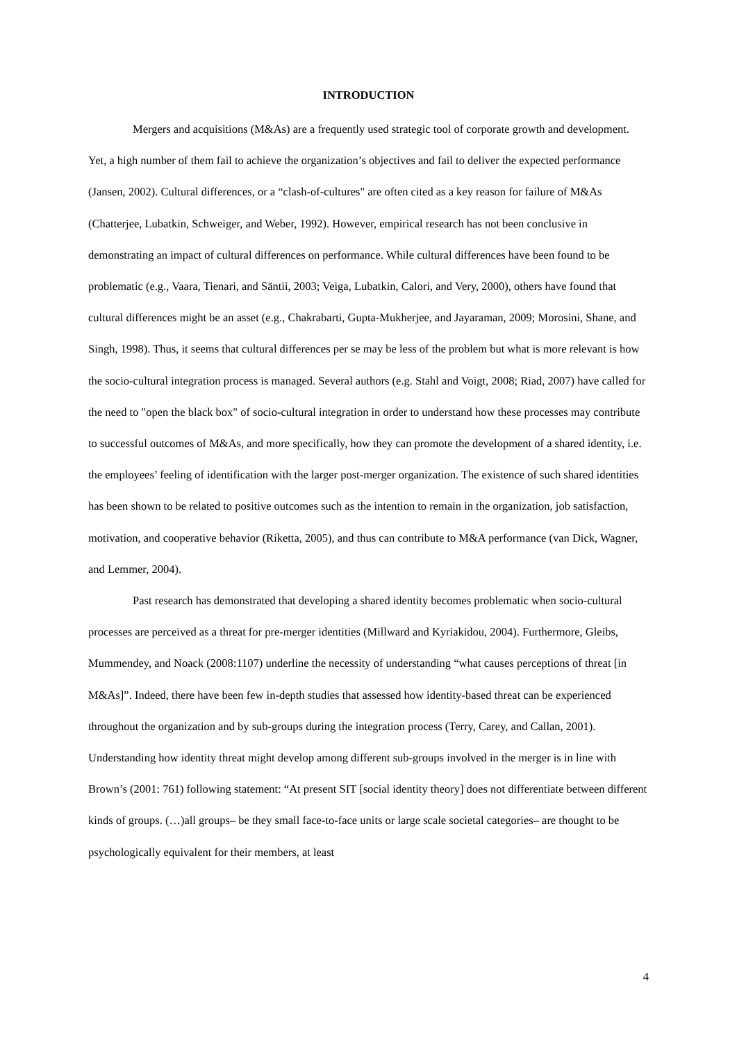INTRODUCTION
Mergers and acquisitions (M&As) are a frequently used strategic tool of corporate growth and development. Yet, a high number of them fail to achieve the organization’s objectives and fail to deliver the expected performance (Jansen, 2002). Cultural differences, or a “clash-of-cultures" are often cited as a key reason for failure of M&As (Chatterjee, Lubatkin, Schweiger, and Weber, 1992). However, empirical research has not been conclusive in demonstrating an impact of cultural differences on performance. While cultural differences have been found to be problematic (e.g., Vaara, Tienari, and Säntii, 2003; Veiga, Lubatkin, Calori, and Very, 2000), others have found that cultural differences might be an asset (e.g., Chakrabarti, Gupta-Mukherjee, and Jayaraman, 2009; Morosini, Shane, and Singh, 1998). Thus, it seems that cultural differences per se may be less of the problem but what is more relevant is how the socio-cultural integration process is managed. Several authors (e.g. Stahl and Voigt, 2008; Riad, 2007) have called for the need to "open the black box" of socio-cultural integration in order to understand how these processes may contribute to successful outcomes of M&As, and more specifically, how they can promote the development of a shared identity, i.e. the employees’ feeling of identification with the larger post-merger organization. The existence of such shared identities has been shown to be related to positive outcomes such as the intention to remain in the organization, job satisfaction, motivation, and cooperative behavior (Riketta, 2005), and thus can contribute to M&A performance (van Dick, Wagner, and Lemmer, 2004).
Past research has demonstrated that developing a shared identity becomes problematic when socio-cultural processes are perceived as a threat for pre-merger identities (Millward and Kyriakidou, 2004). Furthermore, Gleibs, Mummendey, and Noack (2008:1107) underline the necessity of understanding “what causes perceptions of threat [in M&As]”. Indeed, there have been few in-depth studies that assessed how identity-based threat can be experienced throughout the organization and by sub-groups during the integration process (Terry, Carey, and Callan, 2001). Understanding how identity threat might develop among different sub-groups involved in the merger is in line with Brown’s (2001: 761) following statement: “At present SIT [social identity theory] does not differentiate between different kinds of groups. (…)all groups– be they small face-to-face units or large scale societal categories– are thought to be psychologically equivalent for their members, at least
4